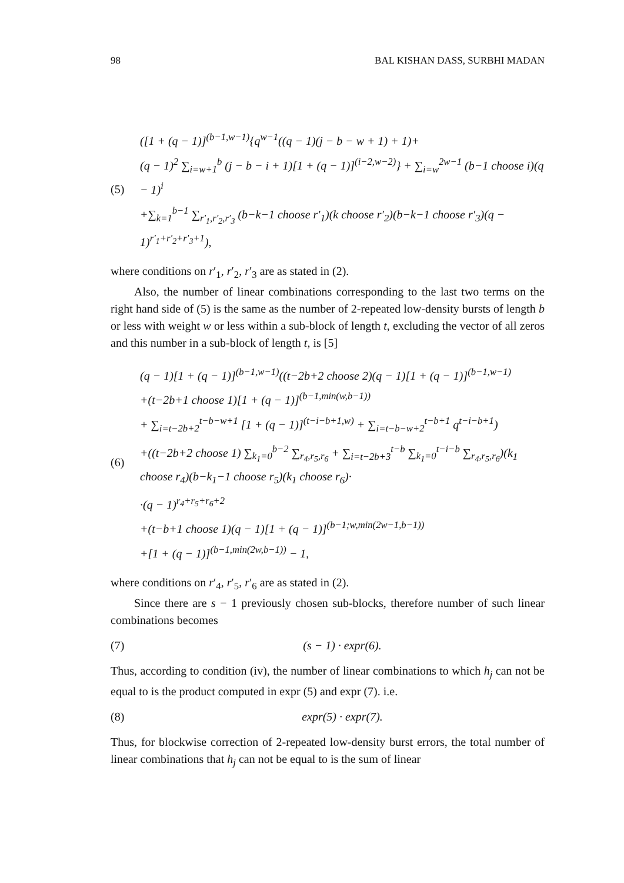98 BAL KISHAN DASS, SURBHI MADAN
(5)
([1 + (q − 1)]<sup>(b−1,w−1)</sup>{q<sup>w−1</sup>((q − 1)(j − b − w + 1) + 1)+
(q − 1)<sup>2</sup> ∑<sub>i=w+1</sub><sup>b</sup> (j − b − i + 1)[1 + (q − 1)]<sup>(i−2,w−2)</sup>} + ∑<sub>i=w</sub><sup>2w−1</sup> (b−1 choose i)(q − 1)<sup>i</sup>
+∑<sub>k=1</sub><sup>b−1</sup> ∑<sub>r′<sub>1</sub>,r′<sub>2</sub>,r′<sub>3</sub></sub> (b−k−1 choose r′<sub>1</sub>)(k choose r′<sub>2</sub>)(b−k−1 choose r′<sub>3</sub>)(q − 1)<sup>r′<sub>1</sub>+r′<sub>2</sub>+r′<sub>3</sub>+1</sup>),
where conditions on r′<sub>1</sub>, r′<sub>2</sub>, r′<sub>3</sub> are as stated in (2).
Also, the number of linear combinations corresponding to the last two terms on the right hand side of (5) is the same as the number of 2-repeated low-density bursts of length b or less with weight w or less within a sub-block of length t, excluding the vector of all zeros and this number in a sub-block of length t, is [5]
(6)
(q − 1)[1 + (q − 1)]<sup>(b−1,w−1)</sup>((t−2b+2 choose 2)(q − 1)[1 + (q − 1)]<sup>(b−1,w−1)</sup>
+(t−2b+1 choose 1)[1 + (q − 1)]<sup>(b−1,min(w,b−1))</sup>
+ ∑<sub>i=t−2b+2</sub><sup>t−b−w+1</sup> [1 + (q − 1)]<sup>(t−i−b+1,w)</sup> + ∑<sub>i=t−b−w+2</sub><sup>t−b+1</sup> q<sup>t−i−b+1</sup>)
+((t−2b+2 choose 1) ∑<sub>k<sub>1</sub>=0</sub><sup>b−2</sup> ∑<sub>r<sub>4</sub>,r<sub>5</sub>,r<sub>6</sub></sub> + ∑<sub>i=t−2b+3</sub><sup>t−b</sup> ∑<sub>k<sub>1</sub>=0</sub><sup>t−i−b</sup> ∑<sub>r<sub>4</sub>,r<sub>5</sub>,r<sub>6</sub></sub>)(k<sub>1</sub> choose r<sub>4</sub>)(b−k<sub>1</sub>−1 choose r<sub>5</sub>)(k<sub>1</sub> choose r<sub>6</sub>)·
·(q − 1)<sup>r<sub>4</sub>+r<sub>5</sub>+r<sub>6</sub>+2</sup>
+(t−b+1 choose 1)(q − 1)[1 + (q − 1)]<sup>(b−1;w,min(2w−1,b−1))</sup>
+[1 + (q − 1)]<sup>(b−1,min(2w,b−1))</sup> − 1,
where conditions on r′<sub>4</sub>, r′<sub>5</sub>, r′<sub>6</sub> are as stated in (2).
Since there are s − 1 previously chosen sub-blocks, therefore number of such linear combinations becomes
(7) (s − 1) · expr(6).
Thus, according to condition (iv), the number of linear combinations to which h<sub>j</sub> can not be equal to is the product computed in expr (5) and expr (7). i.e.
(8) expr(5) · expr(7).
Thus, for blockwise correction of 2-repeated low-density burst errors, the total number of linear combinations that h<sub>j</sub> can not be equal to is the sum of linear